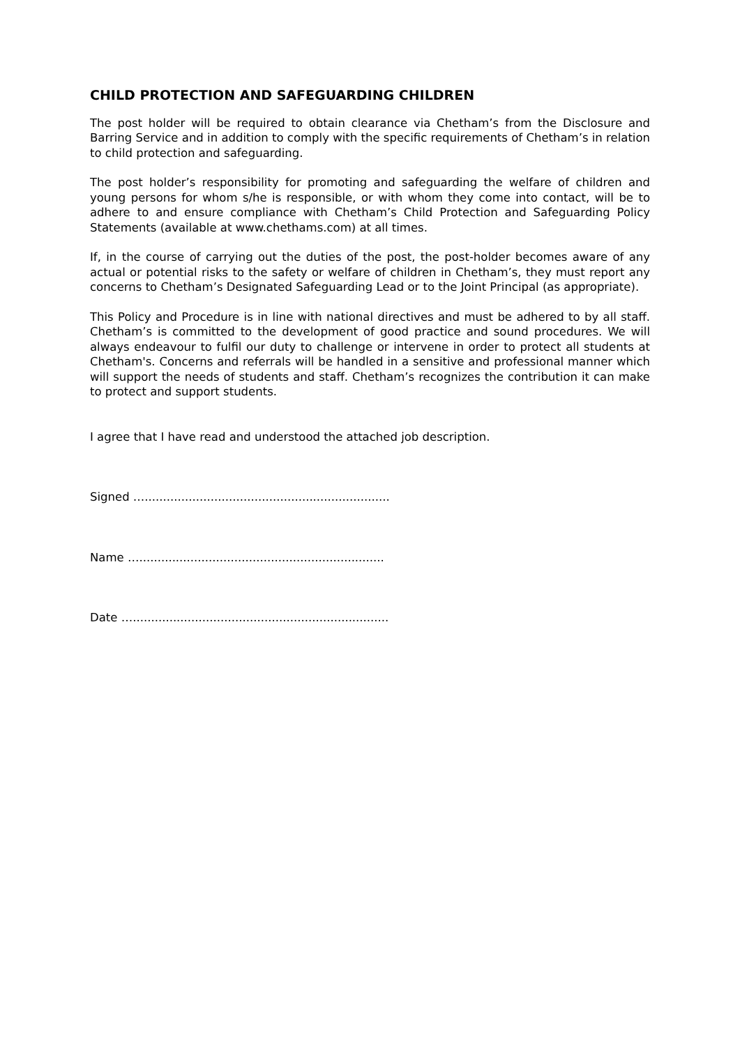CHILD PROTECTION AND SAFEGUARDING CHILDREN
The post holder will be required to obtain clearance via Chetham’s from the Disclosure and Barring Service and in addition to comply with the specific requirements of Chetham’s in relation to child protection and safeguarding.
The post holder’s responsibility for promoting and safeguarding the welfare of children and young persons for whom s/he is responsible, or with whom they come into contact, will be to adhere to and ensure compliance with Chetham’s Child Protection and Safeguarding Policy Statements (available at www.chethams.com) at all times.
If, in the course of carrying out the duties of the post, the post-holder becomes aware of any actual or potential risks to the safety or welfare of children in Chetham’s, they must report any concerns to Chetham’s Designated Safeguarding Lead or to the Joint Principal (as appropriate).
This Policy and Procedure is in line with national directives and must be adhered to by all staff. Chetham’s is committed to the development of good practice and sound procedures. We will always endeavour to fulfil our duty to challenge or intervene in order to protect all students at Chetham's. Concerns and referrals will be handled in a sensitive and professional manner which will support the needs of students and staff. Chetham’s recognizes the contribution it can make to protect and support students.
I agree that I have read and understood the attached job description.
Signed …...................................................................
Name …...................................................................
Date …......................................................................